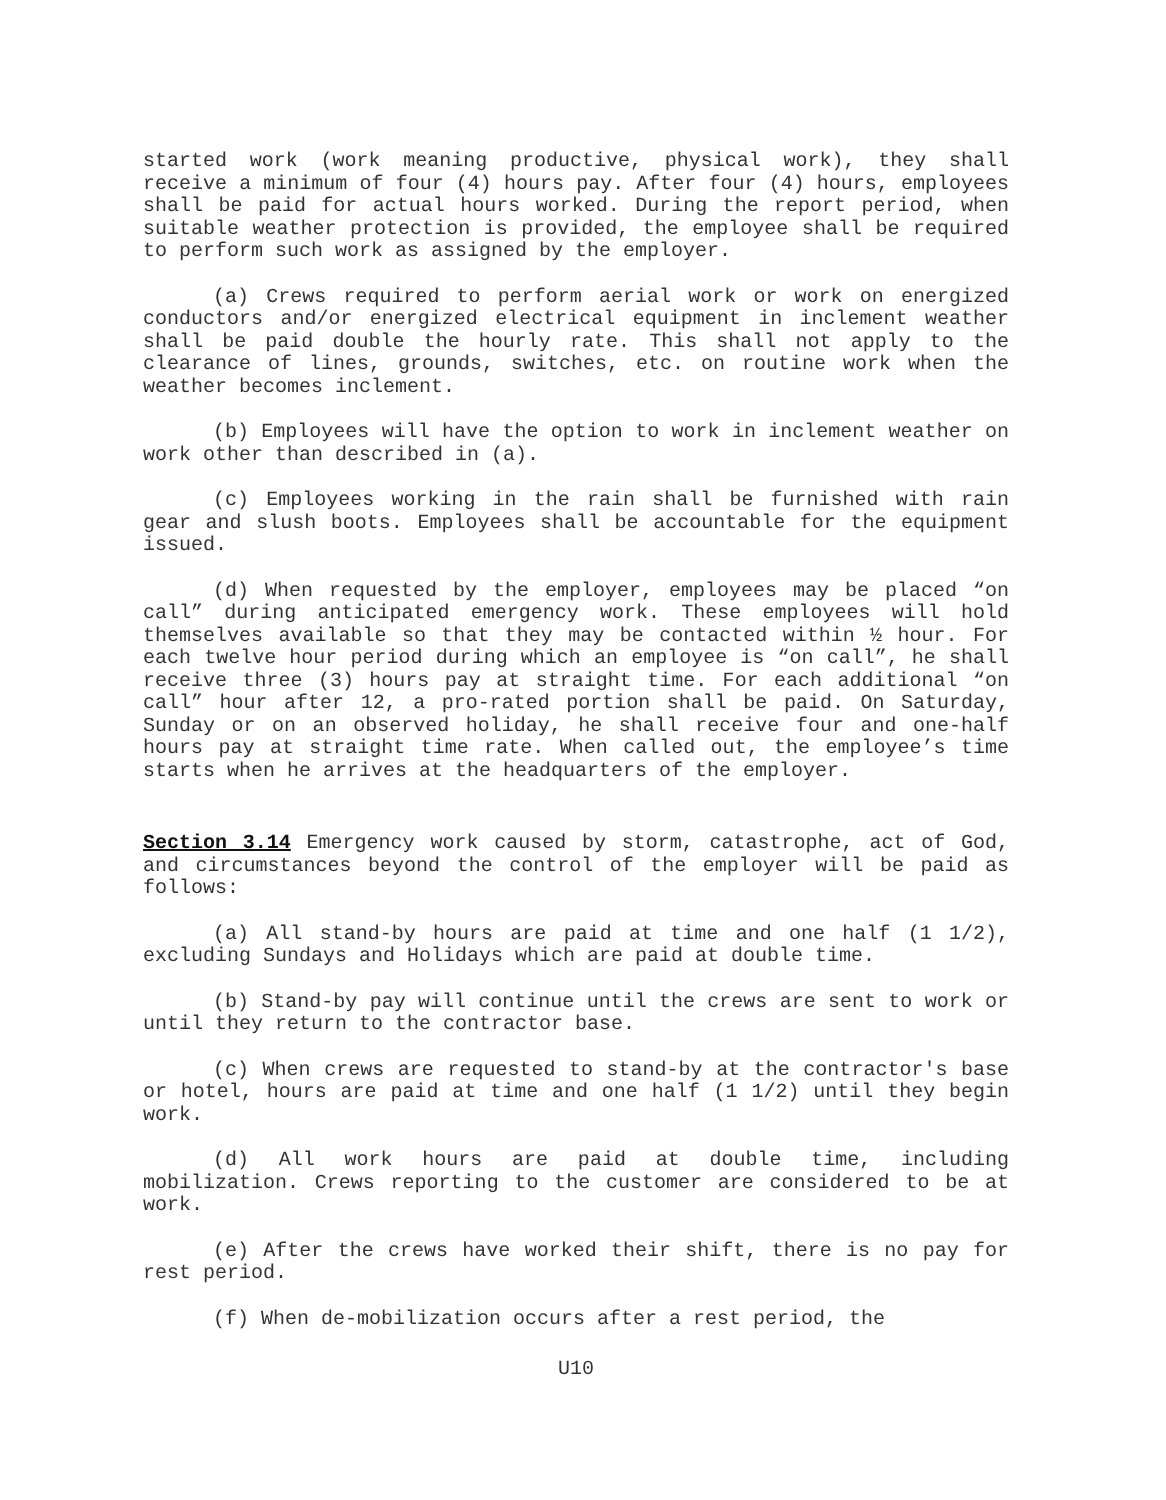started work (work meaning productive, physical work), they shall receive a minimum of four (4) hours pay. After four (4) hours, employees shall be paid for actual hours worked. During the report period, when suitable weather protection is provided, the employee shall be required to perform such work as assigned by the employer.
(a) Crews required to perform aerial work or work on energized conductors and/or energized electrical equipment in inclement weather shall be paid double the hourly rate. This shall not apply to the clearance of lines, grounds, switches, etc. on routine work when the weather becomes inclement.
(b) Employees will have the option to work in inclement weather on work other than described in (a).
(c) Employees working in the rain shall be furnished with rain gear and slush boots. Employees shall be accountable for the equipment issued.
(d) When requested by the employer, employees may be placed “on call” during anticipated emergency work. These employees will hold themselves available so that they may be contacted within ½ hour. For each twelve hour period during which an employee is “on call”, he shall receive three (3) hours pay at straight time. For each additional “on call” hour after 12, a pro-rated portion shall be paid. On Saturday, Sunday or on an observed holiday, he shall receive four and one-half hours pay at straight time rate. When called out, the employee’s time starts when he arrives at the headquarters of the employer.
Section 3.14 Emergency work caused by storm, catastrophe, act of God, and circumstances beyond the control of the employer will be paid as follows:
(a) All stand-by hours are paid at time and one half (1 1/2), excluding Sundays and Holidays which are paid at double time.
(b) Stand-by pay will continue until the crews are sent to work or until they return to the contractor base.
(c) When crews are requested to stand-by at the contractor's base or hotel, hours are paid at time and one half (1 1/2) until they begin work.
(d) All work hours are paid at double time, including mobilization. Crews reporting to the customer are considered to be at work.
(e) After the crews have worked their shift, there is no pay for rest period.
(f) When de-mobilization occurs after a rest period, the
U10